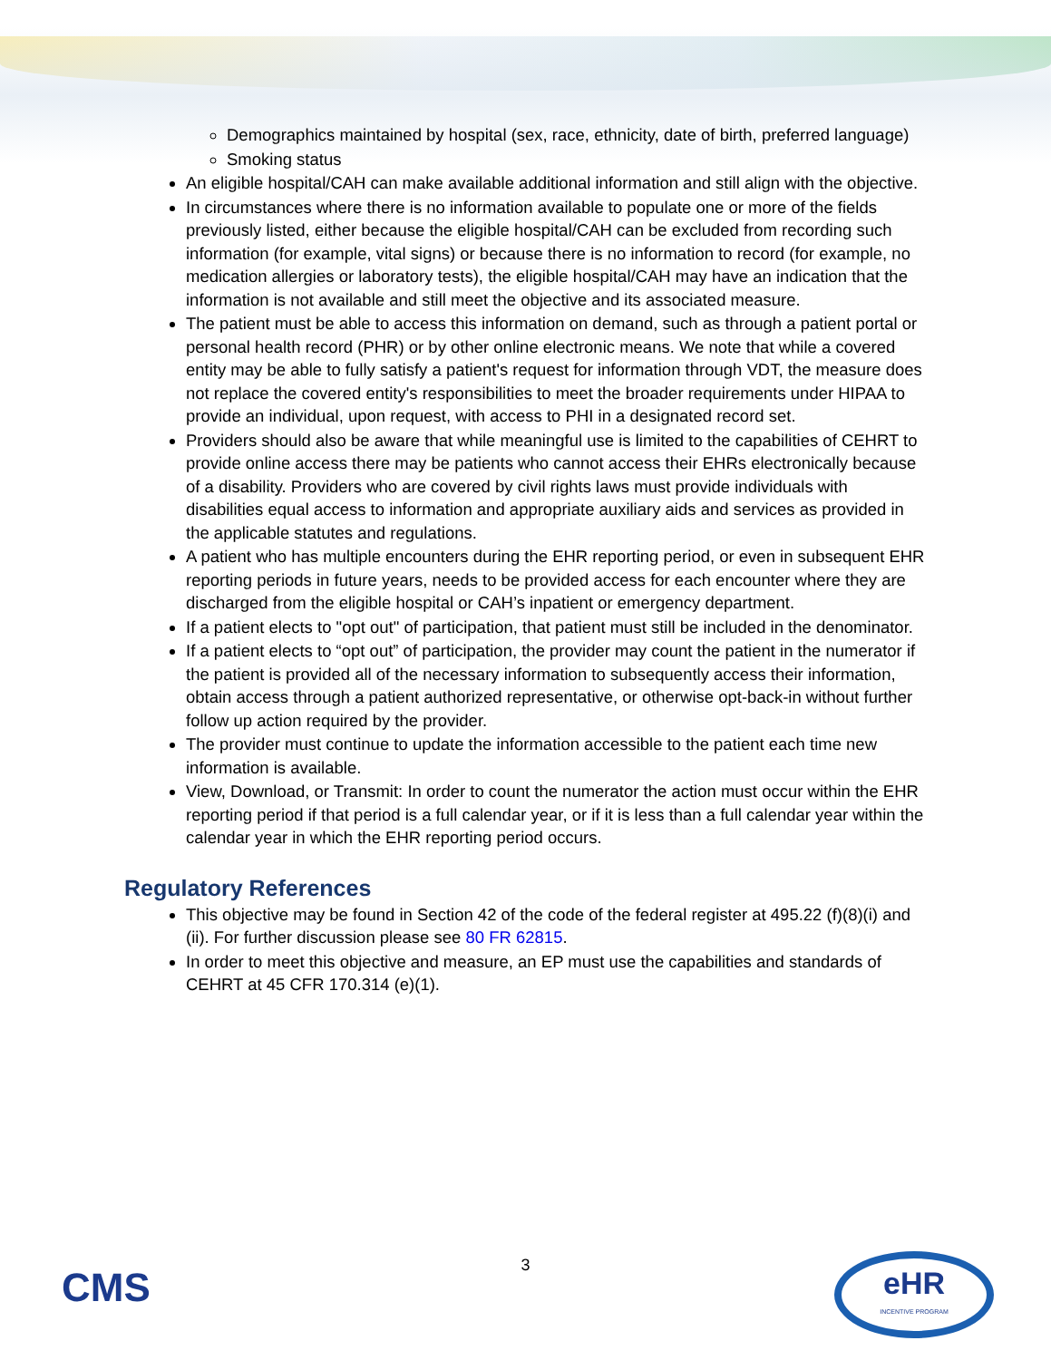Demographics maintained by hospital (sex, race, ethnicity, date of birth, preferred language)
Smoking status
An eligible hospital/CAH can make available additional information and still align with the objective.
In circumstances where there is no information available to populate one or more of the fields previously listed, either because the eligible hospital/CAH can be excluded from recording such information (for example, vital signs) or because there is no information to record (for example, no medication allergies or laboratory tests), the eligible hospital/CAH may have an indication that the information is not available and still meet the objective and its associated measure.
The patient must be able to access this information on demand, such as through a patient portal or personal health record (PHR) or by other online electronic means. We note that while a covered entity may be able to fully satisfy a patient's request for information through VDT, the measure does not replace the covered entity's responsibilities to meet the broader requirements under HIPAA to provide an individual, upon request, with access to PHI in a designated record set.
Providers should also be aware that while meaningful use is limited to the capabilities of CEHRT to provide online access there may be patients who cannot access their EHRs electronically because of a disability. Providers who are covered by civil rights laws must provide individuals with disabilities equal access to information and appropriate auxiliary aids and services as provided in the applicable statutes and regulations.
A patient who has multiple encounters during the EHR reporting period, or even in subsequent EHR reporting periods in future years, needs to be provided access for each encounter where they are discharged from the eligible hospital or CAH’s inpatient or emergency department.
If a patient elects to "opt out" of participation, that patient must still be included in the denominator.
If a patient elects to “opt out” of participation, the provider may count the patient in the numerator if the patient is provided all of the necessary information to subsequently access their information, obtain access through a patient authorized representative, or otherwise opt-back-in without further follow up action required by the provider.
The provider must continue to update the information accessible to the patient each time new information is available.
View, Download, or Transmit: In order to count the numerator the action must occur within the EHR reporting period if that period is a full calendar year, or if it is less than a full calendar year within the calendar year in which the EHR reporting period occurs.
Regulatory References
This objective may be found in Section 42 of the code of the federal register at 495.22 (f)(8)(i) and (ii). For further discussion please see 80 FR 62815.
In order to meet this objective and measure, an EP must use the capabilities and standards of CEHRT at 45 CFR 170.314 (e)(1).
CMS
3
eHR
INCENTIVE PROGRAM